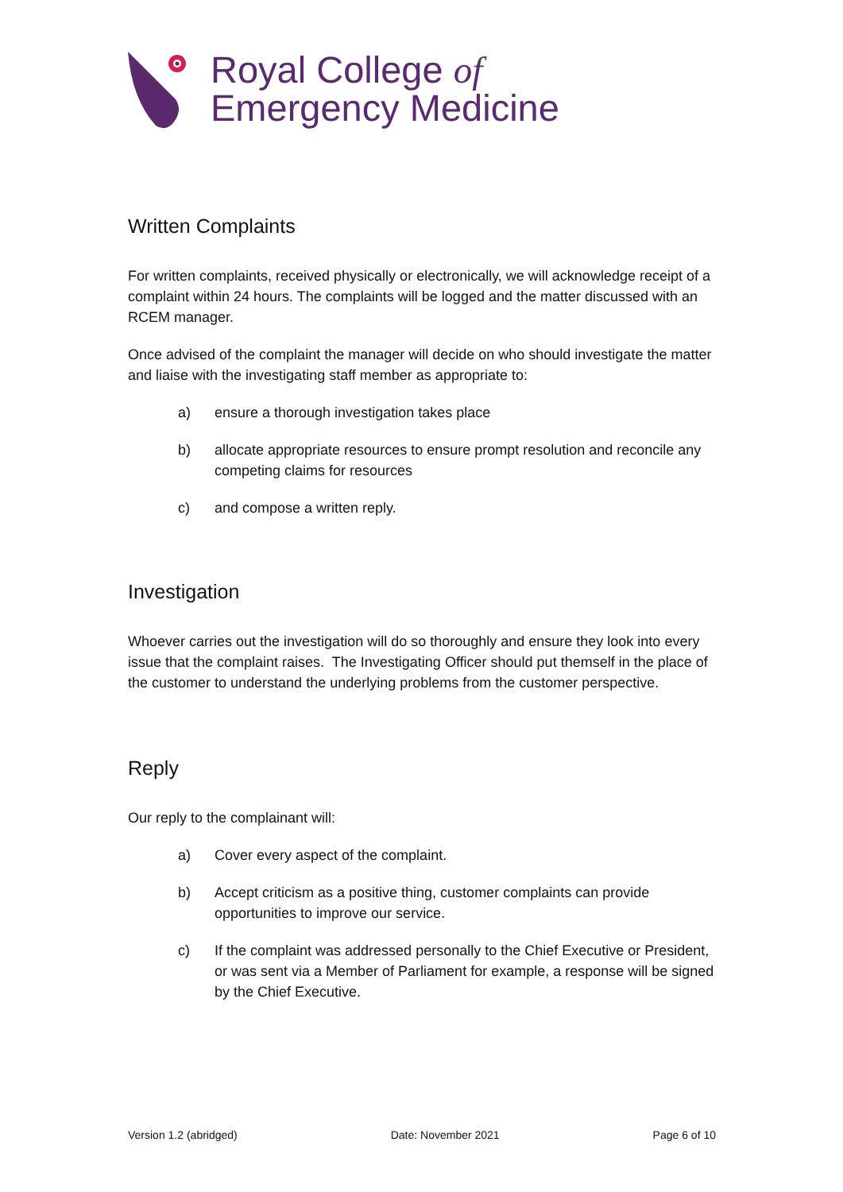Royal College of
Emergency Medicine
Written Complaints
For written complaints, received physically or electronically, we will acknowledge receipt of a complaint within 24 hours. The complaints will be logged and the matter discussed with an RCEM manager.
Once advised of the complaint the manager will decide on who should investigate the matter and liaise with the investigating staff member as appropriate to:
a) ensure a thorough investigation takes place
b) allocate appropriate resources to ensure prompt resolution and reconcile any competing claims for resources
c) and compose a written reply.
Investigation
Whoever carries out the investigation will do so thoroughly and ensure they look into every issue that the complaint raises. The Investigating Officer should put themself in the place of the customer to understand the underlying problems from the customer perspective.
Reply
Our reply to the complainant will:
a) Cover every aspect of the complaint.
b) Accept criticism as a positive thing, customer complaints can provide opportunities to improve our service.
c) If the complaint was addressed personally to the Chief Executive or President, or was sent via a Member of Parliament for example, a response will be signed by the Chief Executive.
Version 1.2 (abridged) Date: November 2021 Page 6 of 10